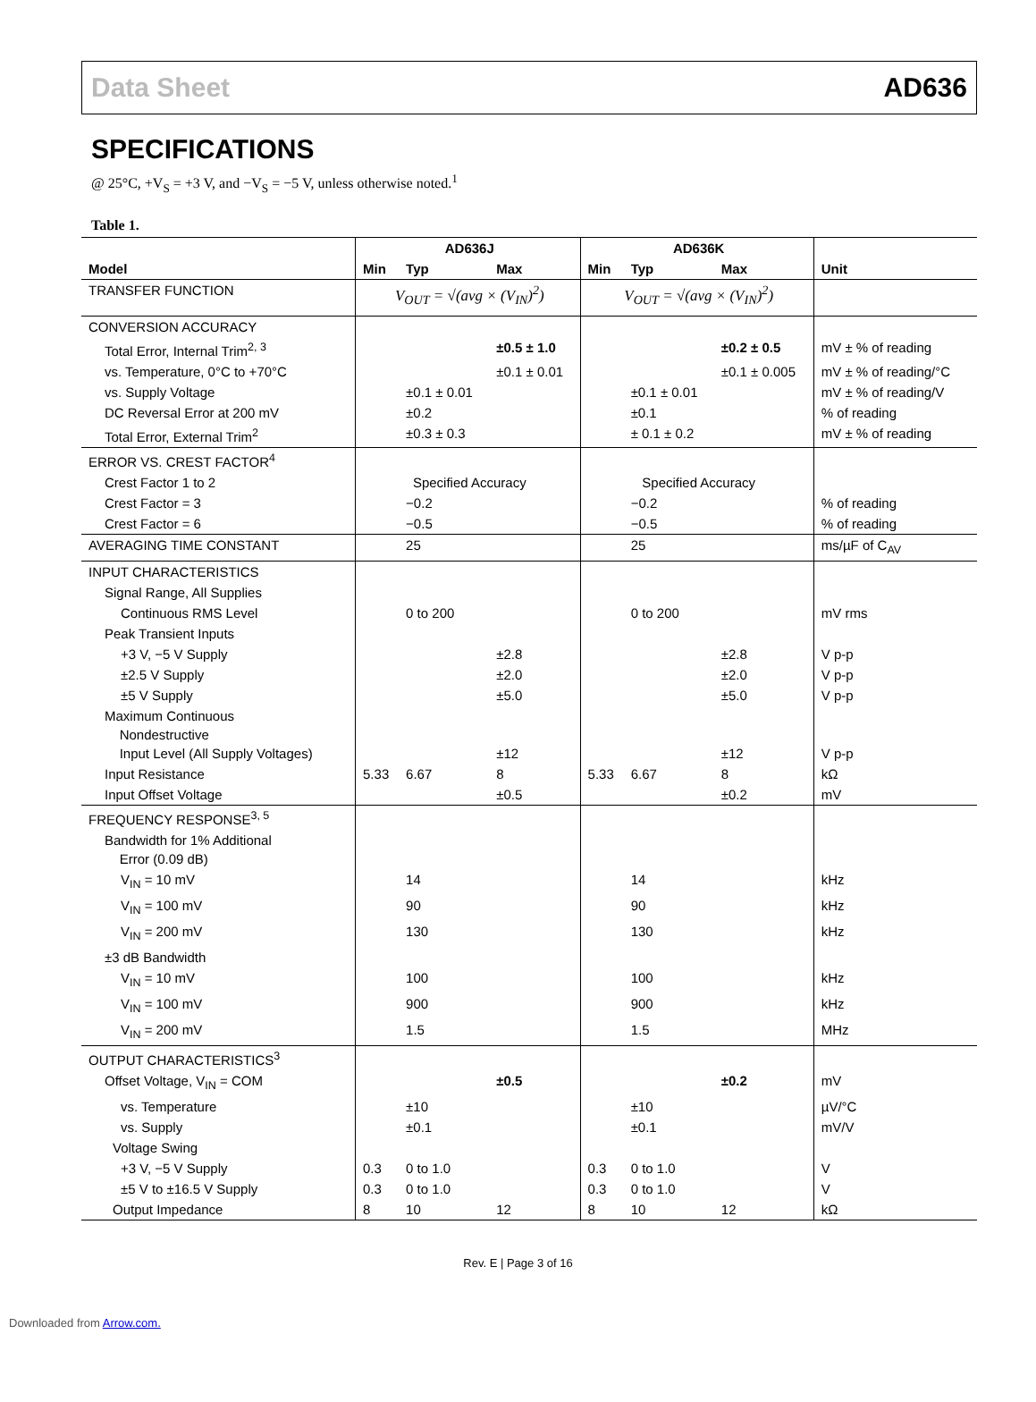Data Sheet AD636
SPECIFICATIONS
@ 25°C, +V<sub>S</sub> = +3 V, and −V<sub>S</sub> = −5 V, unless otherwise noted.<sup>1</sup>
Table 1.
| | AD636J | | | AD636K | | | |
| --- | --- | --- | --- | --- | --- | --- | --- |
| Model | Min | Typ | Max | Min | Typ | Max | Unit |
| TRANSFER FUNCTION | V<sub>OUT</sub> = √(avg × (V<sub>IN</sub>)<sup>2</sup>) | | | V<sub>OUT</sub> = √(avg × (V<sub>IN</sub>)<sup>2</sup>) | | | |
| CONVERSION ACCURACY | | | | | | | |
| Total Error, Internal Trim<sup>2, 3</sup> | | | ±0.5 ± 1.0 | | | ±0.2 ± 0.5 | mV ± % of reading |
| vs. Temperature, 0°C to +70°C | | | ±0.1 ± 0.01 | | | ±0.1 ± 0.005 | mV ± % of reading/°C |
| vs. Supply Voltage | | ±0.1 ± 0.01 | | | ±0.1 ± 0.01 | | mV ± % of reading/V |
| DC Reversal Error at 200 mV | | ±0.2 | | | ±0.1 | | % of reading |
| Total Error, External Trim<sup>2</sup> | | ±0.3 ± 0.3 | | | ± 0.1 ± 0.2 | | mV ± % of reading |
| ERROR VS. CREST FACTOR<sup>4</sup> | | | | | | | |
| Crest Factor 1 to 2 | Specified Accuracy | | | Specified Accuracy | | | |
| Crest Factor = 3 | | −0.2 | | | −0.2 | | % of reading |
| Crest Factor = 6 | | −0.5 | | | −0.5 | | % of reading |
| AVERAGING TIME CONSTANT | | 25 | | | 25 | | ms/µF of C<sub>AV</sub> |
| INPUT CHARACTERISTICS | | | | | | | |
| Signal Range, All Supplies | | | | | | | |
| Continuous RMS Level | | 0 to 200 | | | 0 to 200 | | mV rms |
| Peak Transient Inputs | | | | | | | |
| +3 V, −5 V Supply | | | ±2.8 | | | ±2.8 | V p-p |
| ±2.5 V Supply | | | ±2.0 | | | ±2.0 | V p-p |
| ±5 V Supply | | | ±5.0 | | | ±5.0 | V p-p |
| Maximum Continuous Nondestructive Input Level (All Supply Voltages) | | | ±12 | | | ±12 | V p-p |
| Input Resistance | 5.33 | 6.67 | 8 | 5.33 | 6.67 | 8 | kΩ |
| Input Offset Voltage | | | ±0.5 | | | ±0.2 | mV |
| FREQUENCY RESPONSE<sup>3, 5</sup> | | | | | | | |
| Bandwidth for 1% Additional Error (0.09 dB) | | | | | | | |
| V<sub>IN</sub> = 10 mV | | 14 | | | 14 | | kHz |
| V<sub>IN</sub> = 100 mV | | 90 | | | 90 | | kHz |
| V<sub>IN</sub> = 200 mV | | 130 | | | 130 | | kHz |
| ±3 dB Bandwidth | | | | | | | |
| V<sub>IN</sub> = 10 mV | | 100 | | | 100 | | kHz |
| V<sub>IN</sub> = 100 mV | | 900 | | | 900 | | kHz |
| V<sub>IN</sub> = 200 mV | | 1.5 | | | 1.5 | | MHz |
| OUTPUT CHARACTERISTICS<sup>3</sup> | | | | | | | |
| Offset Voltage, V<sub>IN</sub> = COM | | | ±0.5 | | | ±0.2 | mV |
| vs. Temperature | | ±10 | | | ±10 | | µV/°C |
| vs. Supply | | ±0.1 | | | ±0.1 | | mV/V |
| Voltage Swing | | | | | | | |
| +3 V, −5 V Supply | 0.3 | 0 to 1.0 | | 0.3 | 0 to 1.0 | | V |
| ±5 V to ±16.5 V Supply | 0.3 | 0 to 1.0 | | 0.3 | 0 to 1.0 | | V |
| Output Impedance | 8 | 10 | 12 | 8 | 10 | 12 | kΩ |
Rev. E | Page 3 of 16
Downloaded from Arrow.com.